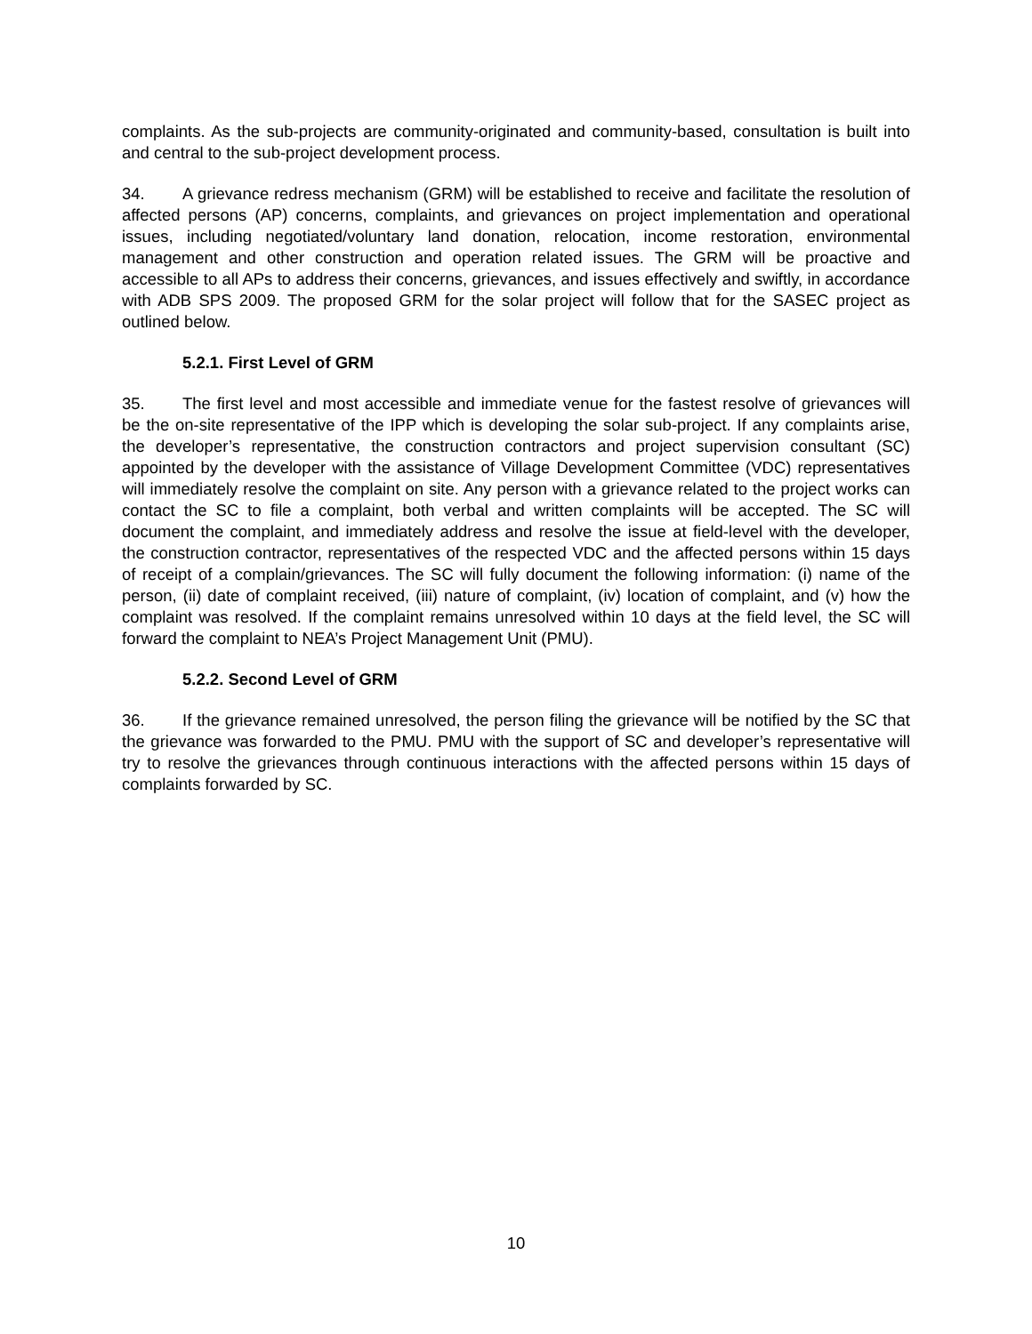complaints. As the sub-projects are community-originated and community-based, consultation is built into and central to the sub-project development process.
34. A grievance redress mechanism (GRM) will be established to receive and facilitate the resolution of affected persons (AP) concerns, complaints, and grievances on project implementation and operational issues, including negotiated/voluntary land donation, relocation, income restoration, environmental management and other construction and operation related issues. The GRM will be proactive and accessible to all APs to address their concerns, grievances, and issues effectively and swiftly, in accordance with ADB SPS 2009. The proposed GRM for the solar project will follow that for the SASEC project as outlined below.
5.2.1. First Level of GRM
35. The first level and most accessible and immediate venue for the fastest resolve of grievances will be the on-site representative of the IPP which is developing the solar sub-project. If any complaints arise, the developer’s representative, the construction contractors and project supervision consultant (SC) appointed by the developer with the assistance of Village Development Committee (VDC) representatives will immediately resolve the complaint on site. Any person with a grievance related to the project works can contact the SC to file a complaint, both verbal and written complaints will be accepted. The SC will document the complaint, and immediately address and resolve the issue at field-level with the developer, the construction contractor, representatives of the respected VDC and the affected persons within 15 days of receipt of a complain/grievances. The SC will fully document the following information: (i) name of the person, (ii) date of complaint received, (iii) nature of complaint, (iv) location of complaint, and (v) how the complaint was resolved. If the complaint remains unresolved within 10 days at the field level, the SC will forward the complaint to NEA’s Project Management Unit (PMU).
5.2.2. Second Level of GRM
36. If the grievance remained unresolved, the person filing the grievance will be notified by the SC that the grievance was forwarded to the PMU. PMU with the support of SC and developer’s representative will try to resolve the grievances through continuous interactions with the affected persons within 15 days of complaints forwarded by SC.
10